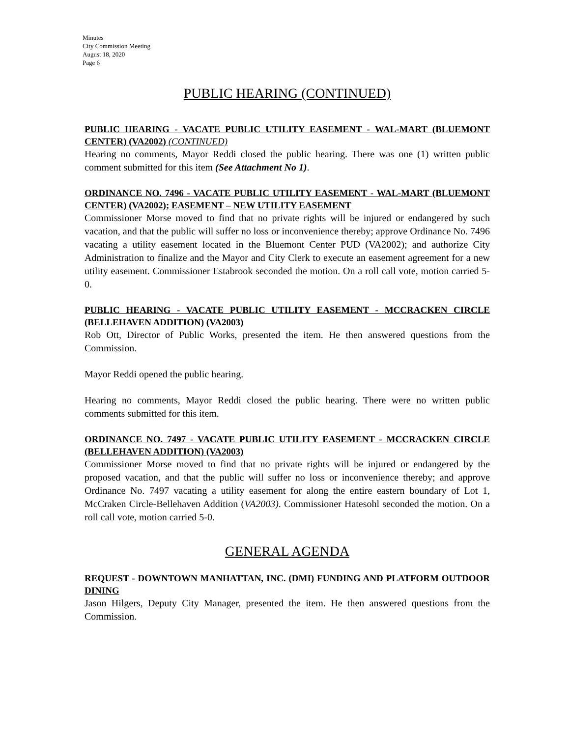Minutes
City Commission Meeting
August 18, 2020
Page 6
PUBLIC HEARING (CONTINUED)
PUBLIC HEARING - VACATE PUBLIC UTILITY EASEMENT - WAL-MART (BLUEMONT CENTER) (VA2002) (CONTINUED)
Hearing no comments, Mayor Reddi closed the public hearing. There was one (1) written public comment submitted for this item (See Attachment No 1).
ORDINANCE NO. 7496 - VACATE PUBLIC UTILITY EASEMENT - WAL-MART (BLUEMONT CENTER) (VA2002); EASEMENT – NEW UTILITY EASEMENT
Commissioner Morse moved to find that no private rights will be injured or endangered by such vacation, and that the public will suffer no loss or inconvenience thereby; approve Ordinance No. 7496 vacating a utility easement located in the Bluemont Center PUD (VA2002); and authorize City Administration to finalize and the Mayor and City Clerk to execute an easement agreement for a new utility easement. Commissioner Estabrook seconded the motion. On a roll call vote, motion carried 5-0.
PUBLIC HEARING - VACATE PUBLIC UTILITY EASEMENT - MCCRACKEN CIRCLE (BELLEHAVEN ADDITION) (VA2003)
Rob Ott, Director of Public Works, presented the item. He then answered questions from the Commission.
Mayor Reddi opened the public hearing.
Hearing no comments, Mayor Reddi closed the public hearing. There were no written public comments submitted for this item.
ORDINANCE NO. 7497 - VACATE PUBLIC UTILITY EASEMENT - MCCRACKEN CIRCLE (BELLEHAVEN ADDITION) (VA2003)
Commissioner Morse moved to find that no private rights will be injured or endangered by the proposed vacation, and that the public will suffer no loss or inconvenience thereby; and approve Ordinance No. 7497 vacating a utility easement for along the entire eastern boundary of Lot 1, McCraken Circle-Bellehaven Addition (VA2003). Commissioner Hatesohl seconded the motion. On a roll call vote, motion carried 5-0.
GENERAL AGENDA
REQUEST - DOWNTOWN MANHATTAN, INC. (DMI) FUNDING AND PLATFORM OUTDOOR DINING
Jason Hilgers, Deputy City Manager, presented the item. He then answered questions from the Commission.